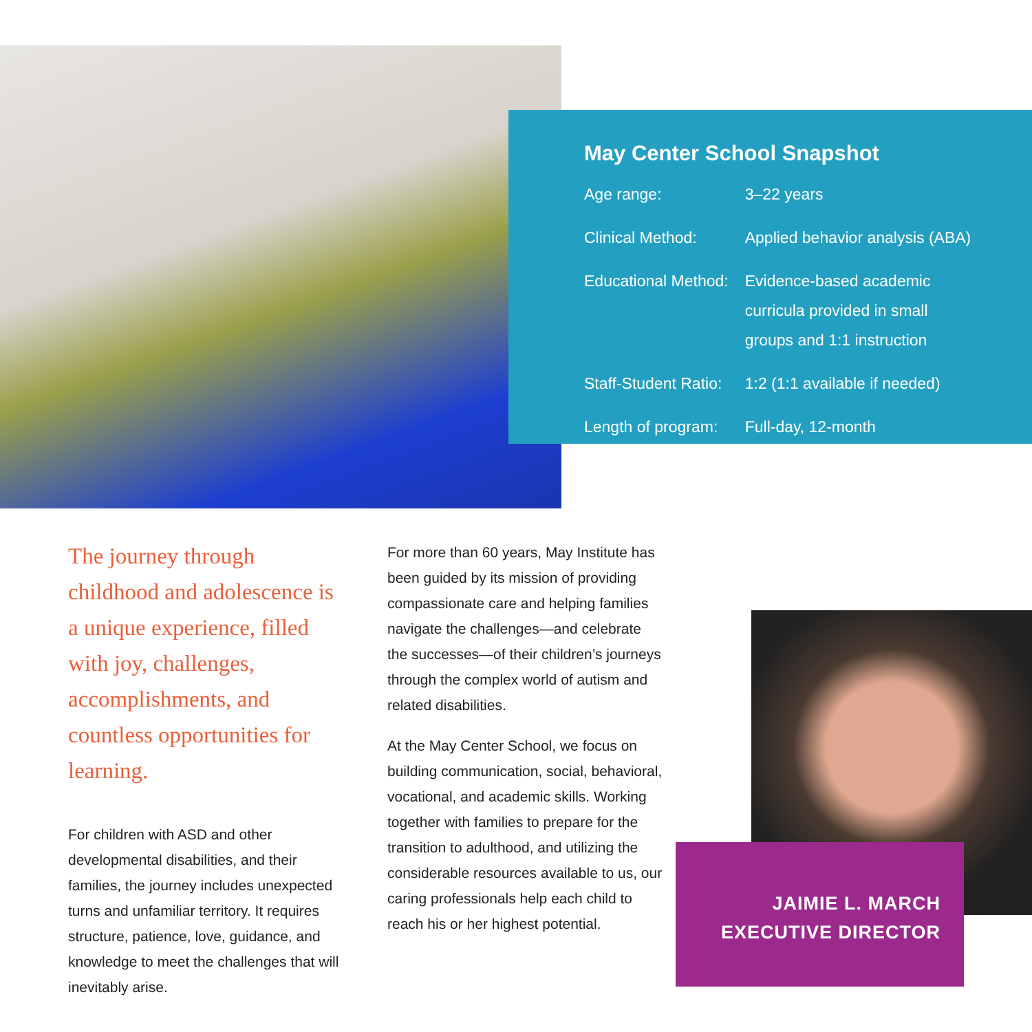May Center School Snapshot
| Age range: | 3–22 years |
| Clinical Method: | Applied behavior analysis (ABA) |
| Educational Method: | Evidence-based academic curricula provided in small groups and 1:1 instruction |
| Staff-Student Ratio: | 1:2 (1:1 available if needed) |
| Length of program: | Full-day, 12-month |
The journey through childhood and adolescence is a unique experience, filled with joy, challenges, accomplishments, and countless opportunities for learning.
For children with ASD and other developmental disabilities, and their families, the journey includes unexpected turns and unfamiliar territory. It requires structure, patience, love, guidance, and knowledge to meet the challenges that will inevitably arise.
For more than 60 years, May Institute has been guided by its mission of providing compassionate care and helping families navigate the challenges—and celebrate the successes—of their children’s journeys through the complex world of autism and related disabilities.
At the May Center School, we focus on building communication, social, behavioral, vocational, and academic skills. Working together with families to prepare for the transition to adulthood, and utilizing the considerable resources available to us, our caring professionals help each child to reach his or her highest potential.
JAIMIE L. MARCH
EXECUTIVE DIRECTOR